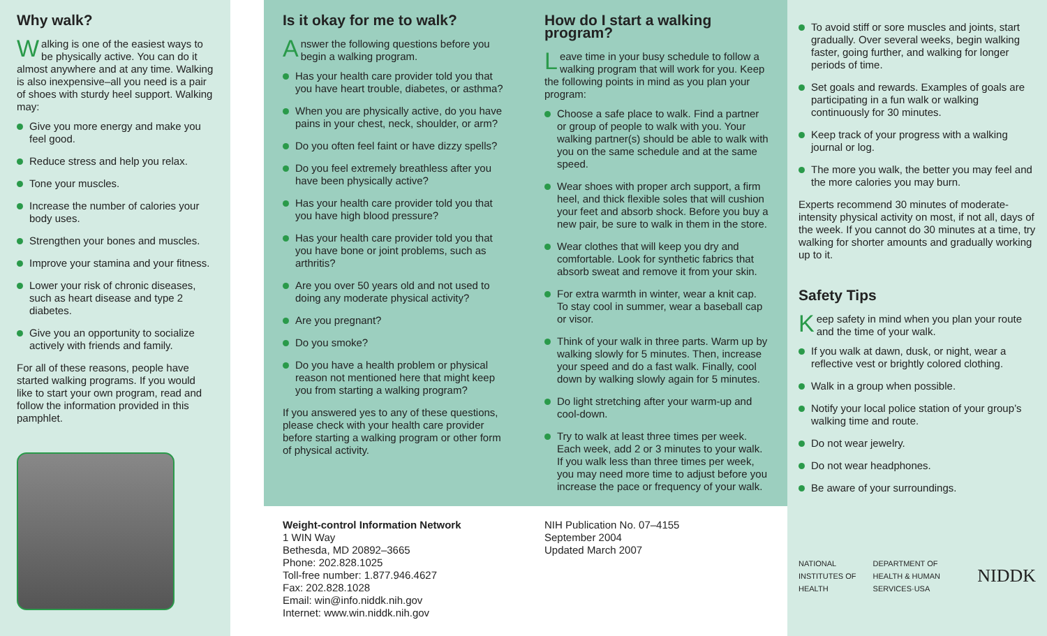Why walk?
Walking is one of the easiest ways to be physically active. You can do it almost anywhere and at any time. Walking is also inexpensive–all you need is a pair of shoes with sturdy heel support. Walking may:
Give you more energy and make you feel good.
Reduce stress and help you relax.
Tone your muscles.
Increase the number of calories your body uses.
Strengthen your bones and muscles.
Improve your stamina and your fitness.
Lower your risk of chronic diseases, such as heart disease and type 2 diabetes.
Give you an opportunity to socialize actively with friends and family.
For all of these reasons, people have started walking programs. If you would like to start your own program, read and follow the information provided in this pamphlet.
Is it okay for me to walk?
Answer the following questions before you begin a walking program.
Has your health care provider told you that you have heart trouble, diabetes, or asthma?
When you are physically active, do you have pains in your chest, neck, shoulder, or arm?
Do you often feel faint or have dizzy spells?
Do you feel extremely breathless after you have been physically active?
Has your health care provider told you that you have high blood pressure?
Has your health care provider told you that you have bone or joint problems, such as arthritis?
Are you over 50 years old and not used to doing any moderate physical activity?
Are you pregnant?
Do you smoke?
Do you have a health problem or physical reason not mentioned here that might keep you from starting a walking program?
If you answered yes to any of these questions, please check with your health care provider before starting a walking program or other form of physical activity.
How do I start a walking program?
Leave time in your busy schedule to follow a walking program that will work for you. Keep the following points in mind as you plan your program:
Choose a safe place to walk. Find a partner or group of people to walk with you. Your walking partner(s) should be able to walk with you on the same schedule and at the same speed.
Wear shoes with proper arch support, a firm heel, and thick flexible soles that will cushion your feet and absorb shock. Before you buy a new pair, be sure to walk in them in the store.
Wear clothes that will keep you dry and comfortable. Look for synthetic fabrics that absorb sweat and remove it from your skin.
For extra warmth in winter, wear a knit cap. To stay cool in summer, wear a baseball cap or visor.
Think of your walk in three parts. Warm up by walking slowly for 5 minutes. Then, increase your speed and do a fast walk. Finally, cool down by walking slowly again for 5 minutes.
Do light stretching after your warm-up and cool-down.
Try to walk at least three times per week. Each week, add 2 or 3 minutes to your walk. If you walk less than three times per week, you may need more time to adjust before you increase the pace or frequency of your walk.
Weight-control Information Network
1 WIN Way
Bethesda, MD 20892–3665
Phone: 202.828.1025
Toll-free number: 1.877.946.4627
Fax: 202.828.1028
Email: win@info.niddk.nih.gov
Internet: www.win.niddk.nih.gov
NIH Publication No. 07–4155
September 2004
Updated March 2007
To avoid stiff or sore muscles and joints, start gradually. Over several weeks, begin walking faster, going further, and walking for longer periods of time.
Set goals and rewards. Examples of goals are participating in a fun walk or walking continuously for 30 minutes.
Keep track of your progress with a walking journal or log.
The more you walk, the better you may feel and the more calories you may burn.
Experts recommend 30 minutes of moderate-intensity physical activity on most, if not all, days of the week. If you cannot do 30 minutes at a time, try walking for shorter amounts and gradually working up to it.
Safety Tips
Keep safety in mind when you plan your route and the time of your walk.
If you walk at dawn, dusk, or night, wear a reflective vest or brightly colored clothing.
Walk in a group when possible.
Notify your local police station of your group’s walking time and route.
Do not wear jewelry.
Do not wear headphones.
Be aware of your surroundings.
NATIONAL INSTITUTES OF HEALTH DEPARTMENT OF HEALTH & HUMAN SERVICES·USA NIDDK